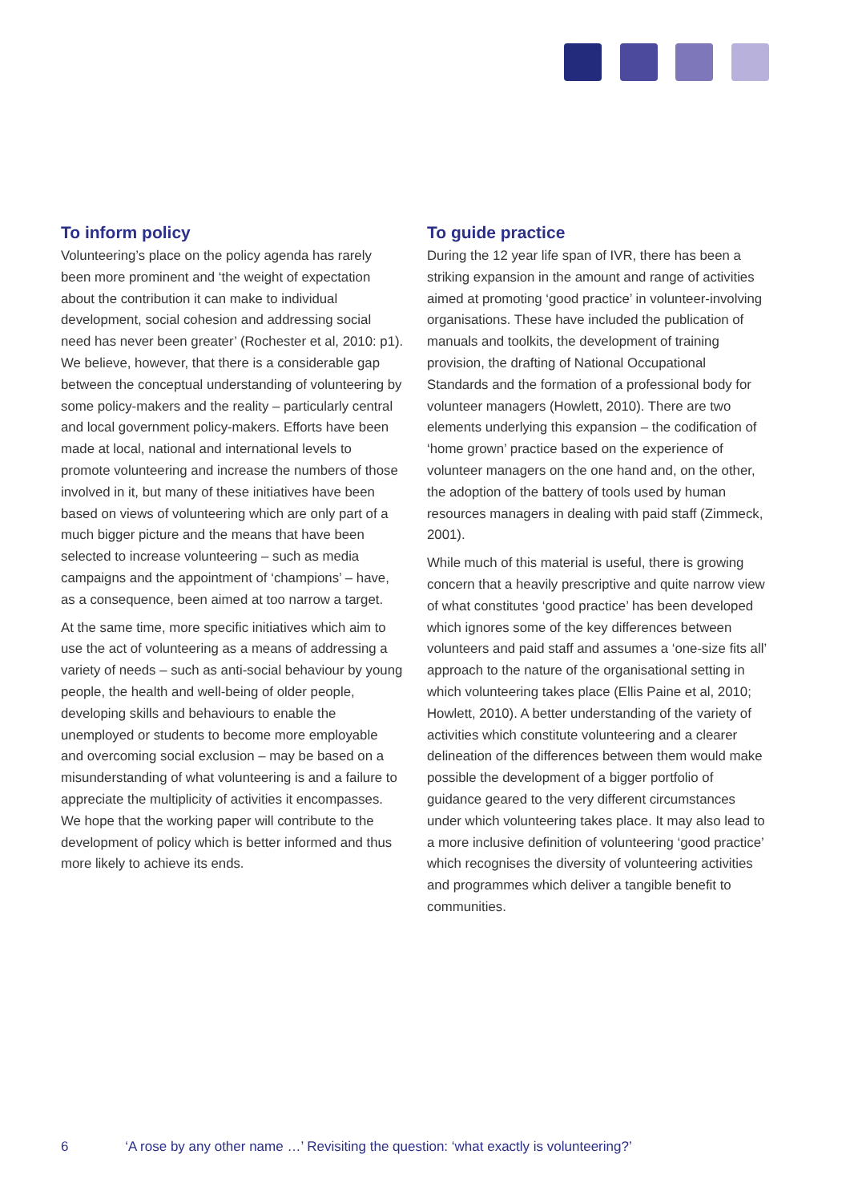To inform policy
Volunteering’s place on the policy agenda has rarely been more prominent and ‘the weight of expectation about the contribution it can make to individual development, social cohesion and addressing social need has never been greater’ (Rochester et al, 2010: p1). We believe, however, that there is a considerable gap between the conceptual understanding of volunteering by some policy-makers and the reality – particularly central and local government policy-makers. Efforts have been made at local, national and international levels to promote volunteering and increase the numbers of those involved in it, but many of these initiatives have been based on views of volunteering which are only part of a much bigger picture and the means that have been selected to increase volunteering – such as media campaigns and the appointment of ‘champions’ – have, as a consequence, been aimed at too narrow a target.
At the same time, more specific initiatives which aim to use the act of volunteering as a means of addressing a variety of needs – such as anti-social behaviour by young people, the health and well-being of older people, developing skills and behaviours to enable the unemployed or students to become more employable and overcoming social exclusion – may be based on a misunderstanding of what volunteering is and a failure to appreciate the multiplicity of activities it encompasses. We hope that the working paper will contribute to the development of policy which is better informed and thus more likely to achieve its ends.
To guide practice
During the 12 year life span of IVR, there has been a striking expansion in the amount and range of activities aimed at promoting ‘good practice’ in volunteer-involving organisations. These have included the publication of manuals and toolkits, the development of training provision, the drafting of National Occupational Standards and the formation of a professional body for volunteer managers (Howlett, 2010). There are two elements underlying this expansion – the codification of ‘home grown’ practice based on the experience of volunteer managers on the one hand and, on the other, the adoption of the battery of tools used by human resources managers in dealing with paid staff (Zimmeck, 2001).
While much of this material is useful, there is growing concern that a heavily prescriptive and quite narrow view of what constitutes ‘good practice’ has been developed which ignores some of the key differences between volunteers and paid staff and assumes a ‘one-size fits all’ approach to the nature of the organisational setting in which volunteering takes place (Ellis Paine et al, 2010; Howlett, 2010). A better understanding of the variety of activities which constitute volunteering and a clearer delineation of the differences between them would make possible the development of a bigger portfolio of guidance geared to the very different circumstances under which volunteering takes place. It may also lead to a more inclusive definition of volunteering ‘good practice’ which recognises the diversity of volunteering activities and programmes which deliver a tangible benefit to communities.
6 ‘A rose by any other name …’ Revisiting the question: ‘what exactly is volunteering?’